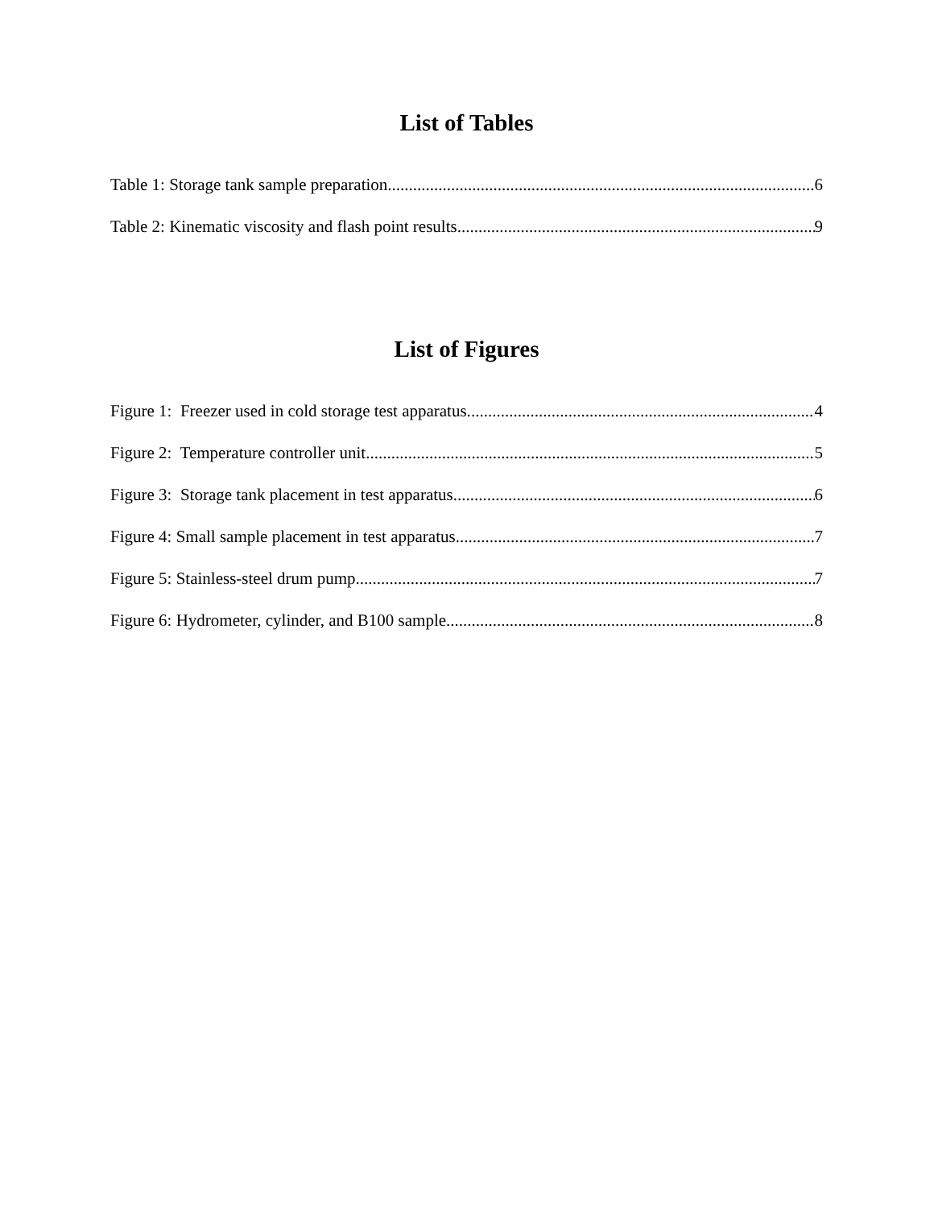List of Tables
Table 1: Storage tank sample preparation. 6
Table 2: Kinematic viscosity and flash point results. 9
List of Figures
Figure 1: Freezer used in cold storage test apparatus. 4
Figure 2: Temperature controller unit. 5
Figure 3: Storage tank placement in test apparatus. 6
Figure 4: Small sample placement in test apparatus. 7
Figure 5: Stainless-steel drum pump. 7
Figure 6: Hydrometer, cylinder, and B100 sample. 8